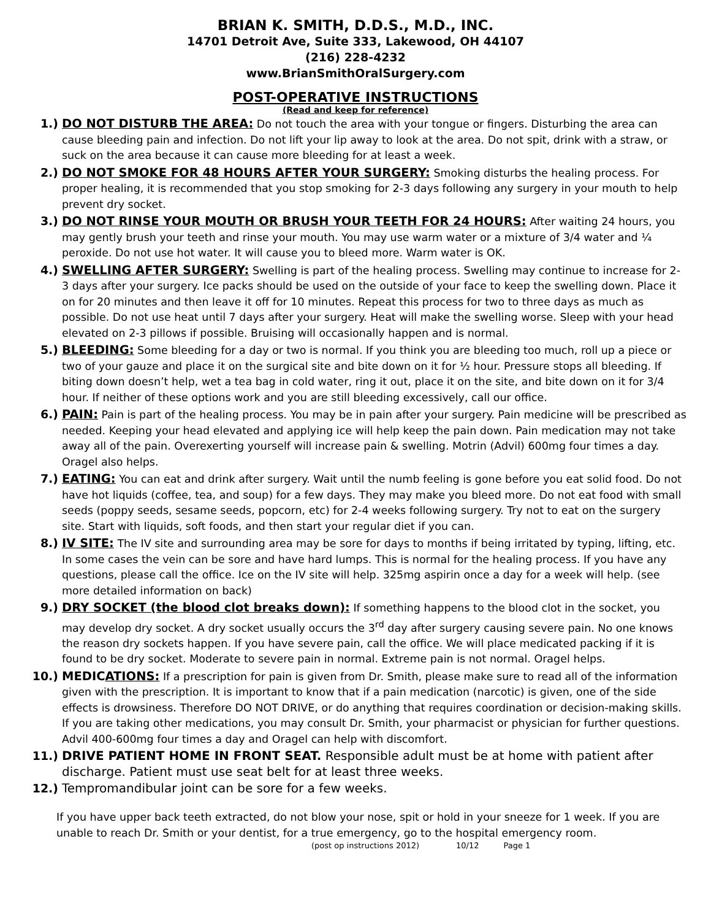BRIAN K. SMITH, D.D.S., M.D., INC.
14701 Detroit Ave, Suite 333, Lakewood, OH 44107
(216) 228-4232
www.BrianSmithOralSurgery.com
POST-OPERATIVE INSTRUCTIONS
(Read and keep for reference)
1.) DO NOT DISTURB THE AREA: Do not touch the area with your tongue or fingers. Disturbing the area can cause bleeding pain and infection. Do not lift your lip away to look at the area. Do not spit, drink with a straw, or suck on the area because it can cause more bleeding for at least a week.
2.) DO NOT SMOKE FOR 48 HOURS AFTER YOUR SURGERY: Smoking disturbs the healing process. For proper healing, it is recommended that you stop smoking for 2-3 days following any surgery in your mouth to help prevent dry socket.
3.) DO NOT RINSE YOUR MOUTH OR BRUSH YOUR TEETH FOR 24 HOURS: After waiting 24 hours, you may gently brush your teeth and rinse your mouth. You may use warm water or a mixture of 3/4 water and ¼ peroxide. Do not use hot water. It will cause you to bleed more. Warm water is OK.
4.) SWELLING AFTER SURGERY: Swelling is part of the healing process. Swelling may continue to increase for 2-3 days after your surgery. Ice packs should be used on the outside of your face to keep the swelling down. Place it on for 20 minutes and then leave it off for 10 minutes. Repeat this process for two to three days as much as possible. Do not use heat until 7 days after your surgery. Heat will make the swelling worse. Sleep with your head elevated on 2-3 pillows if possible. Bruising will occasionally happen and is normal.
5.) BLEEDING: Some bleeding for a day or two is normal. If you think you are bleeding too much, roll up a piece or two of your gauze and place it on the surgical site and bite down on it for ½ hour. Pressure stops all bleeding. If biting down doesn’t help, wet a tea bag in cold water, ring it out, place it on the site, and bite down on it for 3/4 hour. If neither of these options work and you are still bleeding excessively, call our office.
6.) PAIN: Pain is part of the healing process. You may be in pain after your surgery. Pain medicine will be prescribed as needed. Keeping your head elevated and applying ice will help keep the pain down. Pain medication may not take away all of the pain. Overexerting yourself will increase pain & swelling. Motrin (Advil) 600mg four times a day. Oragel also helps.
7.) EATING: You can eat and drink after surgery. Wait until the numb feeling is gone before you eat solid food. Do not have hot liquids (coffee, tea, and soup) for a few days. They may make you bleed more. Do not eat food with small seeds (poppy seeds, sesame seeds, popcorn, etc) for 2-4 weeks following surgery. Try not to eat on the surgery site. Start with liquids, soft foods, and then start your regular diet if you can.
8.) IV SITE: The IV site and surrounding area may be sore for days to months if being irritated by typing, lifting, etc. In some cases the vein can be sore and have hard lumps. This is normal for the healing process. If you have any questions, please call the office. Ice on the IV site will help. 325mg aspirin once a day for a week will help. (see more detailed information on back)
9.) DRY SOCKET (the blood clot breaks down): If something happens to the blood clot in the socket, you may develop dry socket. A dry socket usually occurs the 3<sup>rd</sup> day after surgery causing severe pain. No one knows the reason dry sockets happen. If you have severe pain, call the office. We will place medicated packing if it is found to be dry socket. Moderate to severe pain in normal. Extreme pain is not normal. Oragel helps.
10.) MEDICATIONS: If a prescription for pain is given from Dr. Smith, please make sure to read all of the information given with the prescription. It is important to know that if a pain medication (narcotic) is given, one of the side effects is drowsiness. Therefore DO NOT DRIVE, or do anything that requires coordination or decision-making skills. If you are taking other medications, you may consult Dr. Smith, your pharmacist or physician for further questions. Advil 400-600mg four times a day and Oragel can help with discomfort.
11.) DRIVE PATIENT HOME IN FRONT SEAT. Responsible adult must be at home with patient after discharge. Patient must use seat belt for at least three weeks.
12.) Tempromandibular joint can be sore for a few weeks.
If you have upper back teeth extracted, do not blow your nose, spit or hold in your sneeze for 1 week. If you are unable to reach Dr. Smith or your dentist, for a true emergency, go to the hospital emergency room.
(post op instructions 2012) 10/12 Page 1